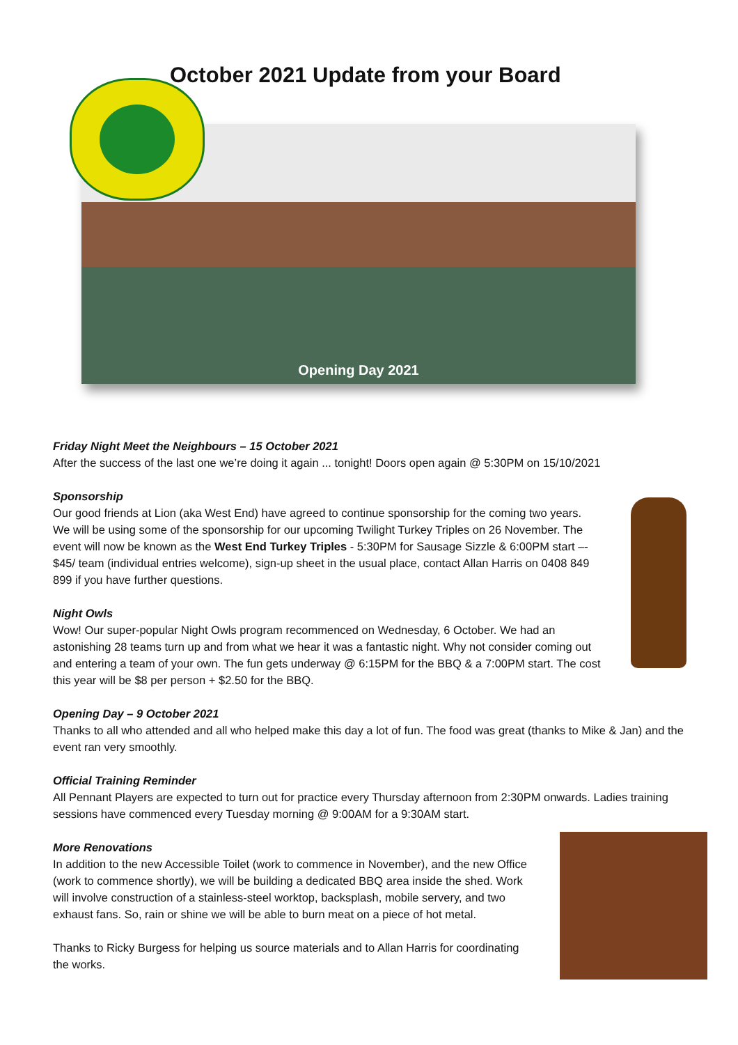Opening Day 2021
October 2021 Update from your Board
Friday Night Meet the Neighbours – 15 October 2021
After the success of the last one we’re doing it again ... tonight! Doors open again @ 5:30PM on 15/10/2021
Sponsorship
Our good friends at Lion (aka West End) have agreed to continue sponsorship for the coming two years. We will be using some of the sponsorship for our upcoming Twilight Turkey Triples on 26 November. The event will now be known as the West End Turkey Triples - 5:30PM for Sausage Sizzle & 6:00PM start –- $45/ team (individual entries welcome), sign-up sheet in the usual place, contact Allan Harris on 0408 849 899 if you have further questions.
Night Owls
Wow! Our super-popular Night Owls program recommenced on Wednesday, 6 October. We had an astonishing 28 teams turn up and from what we hear it was a fantastic night. Why not consider coming out and entering a team of your own. The fun gets underway @ 6:15PM for the BBQ & a 7:00PM start. The cost this year will be $8 per person + $2.50 for the BBQ.
Opening Day – 9 October 2021
Thanks to all who attended and all who helped make this day a lot of fun. The food was great (thanks to Mike & Jan) and the event ran very smoothly.
Official Training Reminder
All Pennant Players are expected to turn out for practice every Thursday afternoon from 2:30PM onwards. Ladies training sessions have commenced every Tuesday morning @ 9:00AM for a 9:30AM start.
More Renovations
In addition to the new Accessible Toilet (work to commence in November), and the new Office (work to commence shortly), we will be building a dedicated BBQ area inside the shed. Work will involve construction of a stainless-steel worktop, backsplash, mobile servery, and two exhaust fans. So, rain or shine we will be able to burn meat on a piece of hot metal.
Thanks to Ricky Burgess for helping us source materials and to Allan Harris for coordinating the works.